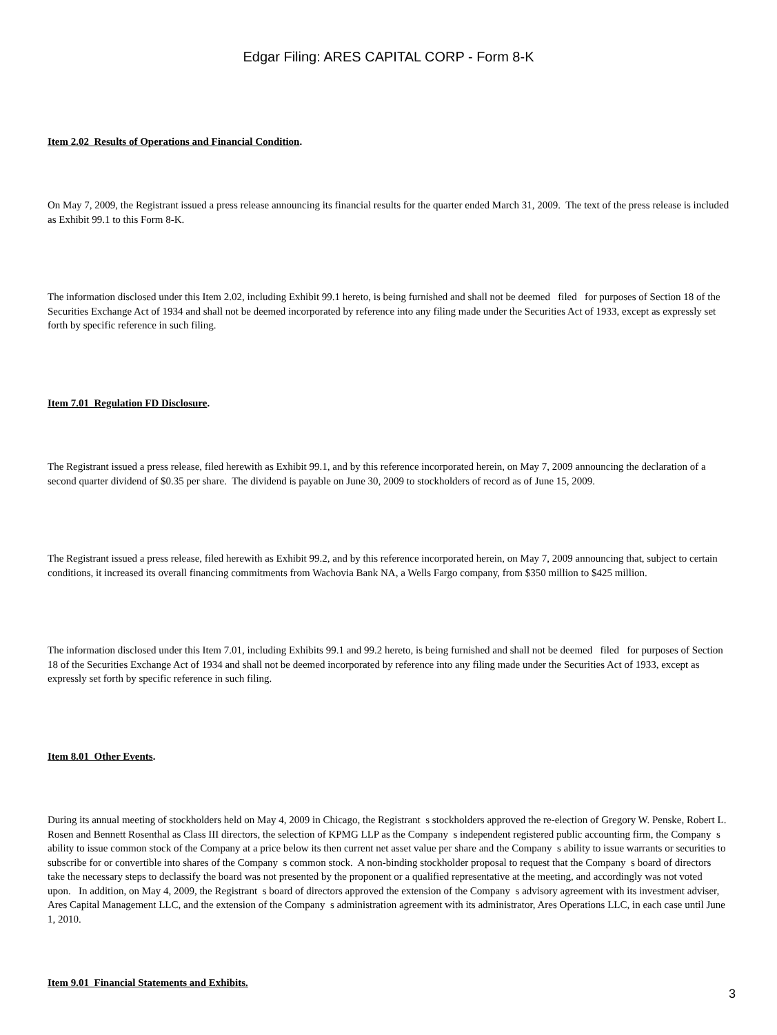Edgar Filing: ARES CAPITAL CORP - Form 8-K
Item 2.02 Results of Operations and Financial Condition.
On May 7, 2009, the Registrant issued a press release announcing its financial results for the quarter ended March 31, 2009. The text of the press release is included as Exhibit 99.1 to this Form 8-K.
The information disclosed under this Item 2.02, including Exhibit 99.1 hereto, is being furnished and shall not be deemed filed for purposes of Section 18 of the Securities Exchange Act of 1934 and shall not be deemed incorporated by reference into any filing made under the Securities Act of 1933, except as expressly set forth by specific reference in such filing.
Item 7.01 Regulation FD Disclosure.
The Registrant issued a press release, filed herewith as Exhibit 99.1, and by this reference incorporated herein, on May 7, 2009 announcing the declaration of a second quarter dividend of $0.35 per share. The dividend is payable on June 30, 2009 to stockholders of record as of June 15, 2009.
The Registrant issued a press release, filed herewith as Exhibit 99.2, and by this reference incorporated herein, on May 7, 2009 announcing that, subject to certain conditions, it increased its overall financing commitments from Wachovia Bank NA, a Wells Fargo company, from $350 million to $425 million.
The information disclosed under this Item 7.01, including Exhibits 99.1 and 99.2 hereto, is being furnished and shall not be deemed filed for purposes of Section 18 of the Securities Exchange Act of 1934 and shall not be deemed incorporated by reference into any filing made under the Securities Act of 1933, except as expressly set forth by specific reference in such filing.
Item 8.01 Other Events.
During its annual meeting of stockholders held on May 4, 2009 in Chicago, the Registrant s stockholders approved the re-election of Gregory W. Penske, Robert L. Rosen and Bennett Rosenthal as Class III directors, the selection of KPMG LLP as the Company s independent registered public accounting firm, the Company s ability to issue common stock of the Company at a price below its then current net asset value per share and the Company s ability to issue warrants or securities to subscribe for or convertible into shares of the Company s common stock. A non-binding stockholder proposal to request that the Company s board of directors take the necessary steps to declassify the board was not presented by the proponent or a qualified representative at the meeting, and accordingly was not voted upon. In addition, on May 4, 2009, the Registrant s board of directors approved the extension of the Company s advisory agreement with its investment adviser, Ares Capital Management LLC, and the extension of the Company s administration agreement with its administrator, Ares Operations LLC, in each case until June 1, 2010.
Item 9.01 Financial Statements and Exhibits.
3